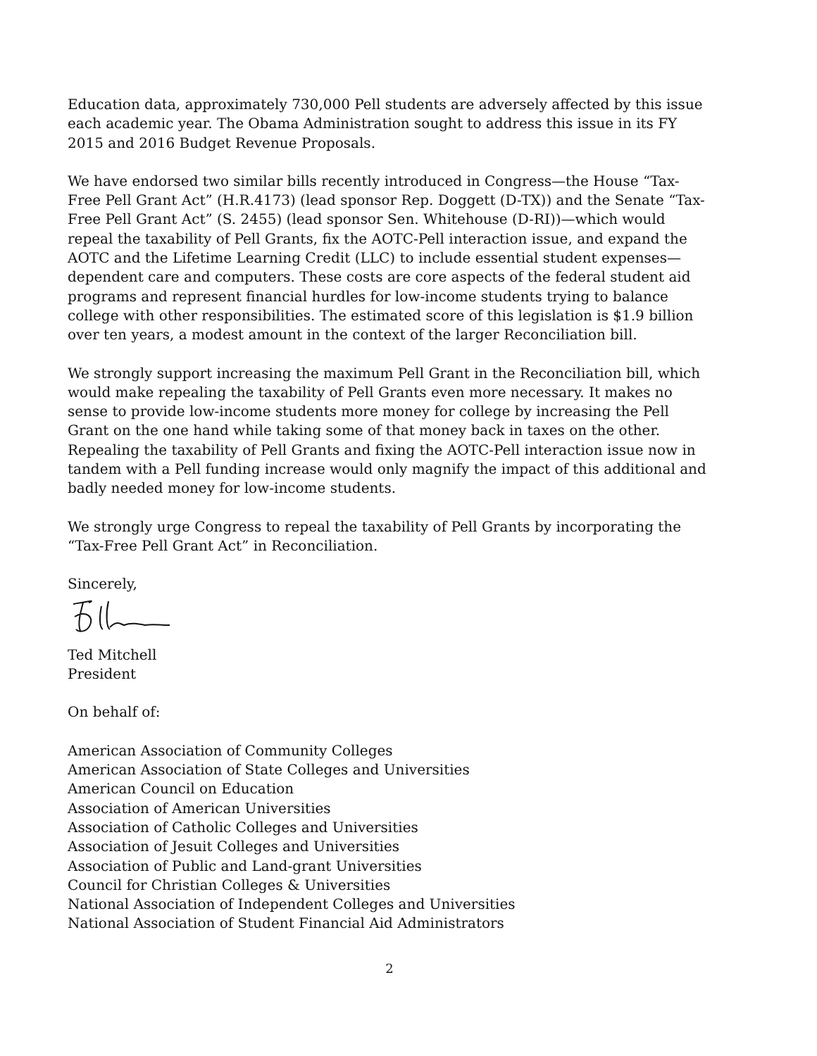Education data, approximately 730,000 Pell students are adversely affected by this issue each academic year. The Obama Administration sought to address this issue in its FY 2015 and 2016 Budget Revenue Proposals.
We have endorsed two similar bills recently introduced in Congress—the House “Tax-Free Pell Grant Act” (H.R.4173) (lead sponsor Rep. Doggett (D-TX)) and the Senate “Tax-Free Pell Grant Act” (S. 2455) (lead sponsor Sen. Whitehouse (D-RI))—which would repeal the taxability of Pell Grants, fix the AOTC-Pell interaction issue, and expand the AOTC and the Lifetime Learning Credit (LLC) to include essential student expenses—dependent care and computers. These costs are core aspects of the federal student aid programs and represent financial hurdles for low-income students trying to balance college with other responsibilities. The estimated score of this legislation is $1.9 billion over ten years, a modest amount in the context of the larger Reconciliation bill.
We strongly support increasing the maximum Pell Grant in the Reconciliation bill, which would make repealing the taxability of Pell Grants even more necessary. It makes no sense to provide low-income students more money for college by increasing the Pell Grant on the one hand while taking some of that money back in taxes on the other. Repealing the taxability of Pell Grants and fixing the AOTC-Pell interaction issue now in tandem with a Pell funding increase would only magnify the impact of this additional and badly needed money for low-income students.
We strongly urge Congress to repeal the taxability of Pell Grants by incorporating the “Tax-Free Pell Grant Act” in Reconciliation.
Sincerely,
Ted Mitchell
President
On behalf of:
American Association of Community Colleges
American Association of State Colleges and Universities
American Council on Education
Association of American Universities
Association of Catholic Colleges and Universities
Association of Jesuit Colleges and Universities
Association of Public and Land-grant Universities
Council for Christian Colleges & Universities
National Association of Independent Colleges and Universities
National Association of Student Financial Aid Administrators
2